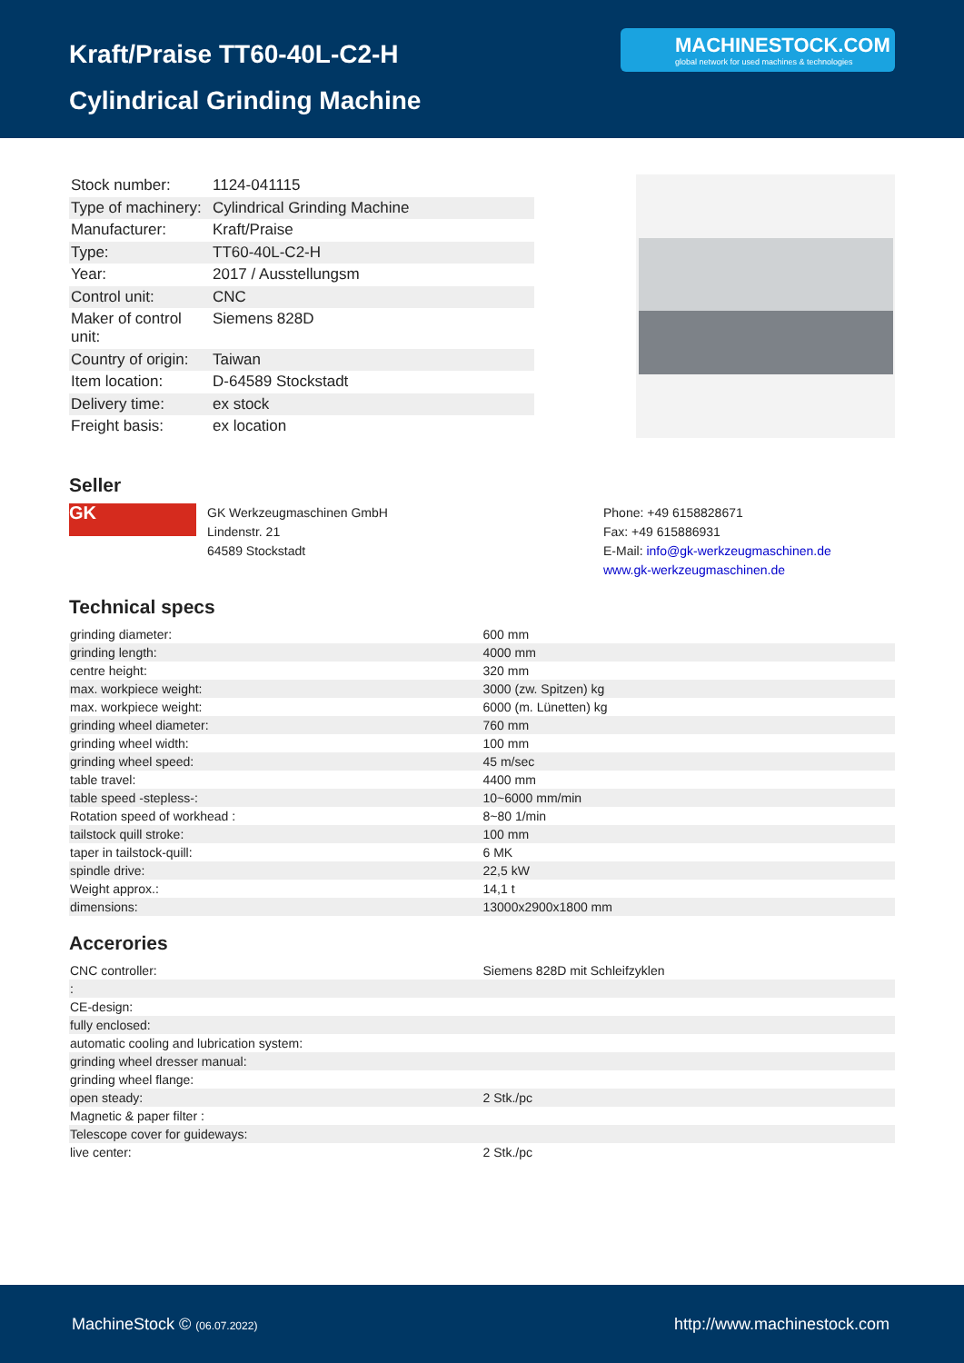Kraft/Praise TT60-40L-C2-H
Cylindrical Grinding Machine
MACHINESTOCK.COM
global network for used machines & technologies
| Stock number: | 1124-041115 |
| Type of machinery: | Cylindrical Grinding Machine |
| Manufacturer: | Kraft/Praise |
| Type: | TT60-40L-C2-H |
| Year: | 2017 / Ausstellungsm |
| Control unit: | CNC |
| Maker of control unit: | Siemens 828D |
| Country of origin: | Taiwan |
| Item location: | D-64589 Stockstadt |
| Delivery time: | ex stock |
| Freight basis: | ex location |
Seller
GK
GK Werkzeugmaschinen GmbH
Lindenstr. 21
64589 Stockstadt
Phone: +49 6158828671
Fax: +49 615886931
E-Mail: info@gk-werkzeugmaschinen.de
www.gk-werkzeugmaschinen.de
Technical specs
| grinding diameter: | 600 mm |
| grinding length: | 4000 mm |
| centre height: | 320 mm |
| max. workpiece weight: | 3000 (zw. Spitzen) kg |
| max. workpiece weight: | 6000 (m. Lünetten) kg |
| grinding wheel diameter: | 760 mm |
| grinding wheel width: | 100 mm |
| grinding wheel speed: | 45 m/sec |
| table travel: | 4400 mm |
| table speed -stepless-: | 10~6000 mm/min |
| Rotation speed of workhead : | 8~80 1/min |
| tailstock quill stroke: | 100 mm |
| taper in tailstock-quill: | 6 MK |
| spindle drive: | 22,5 kW |
| Weight approx.: | 14,1 t |
| dimensions: | 13000x2900x1800 mm |
Accerories
| CNC controller: | Siemens 828D mit Schleifzyklen |
| : | |
| CE-design: | |
| fully enclosed: | |
| automatic cooling and lubrication system: | |
| grinding wheel dresser manual: | |
| grinding wheel flange: | |
| open steady: | 2 Stk./pc |
| Magnetic & paper filter : | |
| Telescope cover for guideways: | |
| live center: | 2 Stk./pc |
MachineStock © (06.07.2022) http://www.machinestock.com